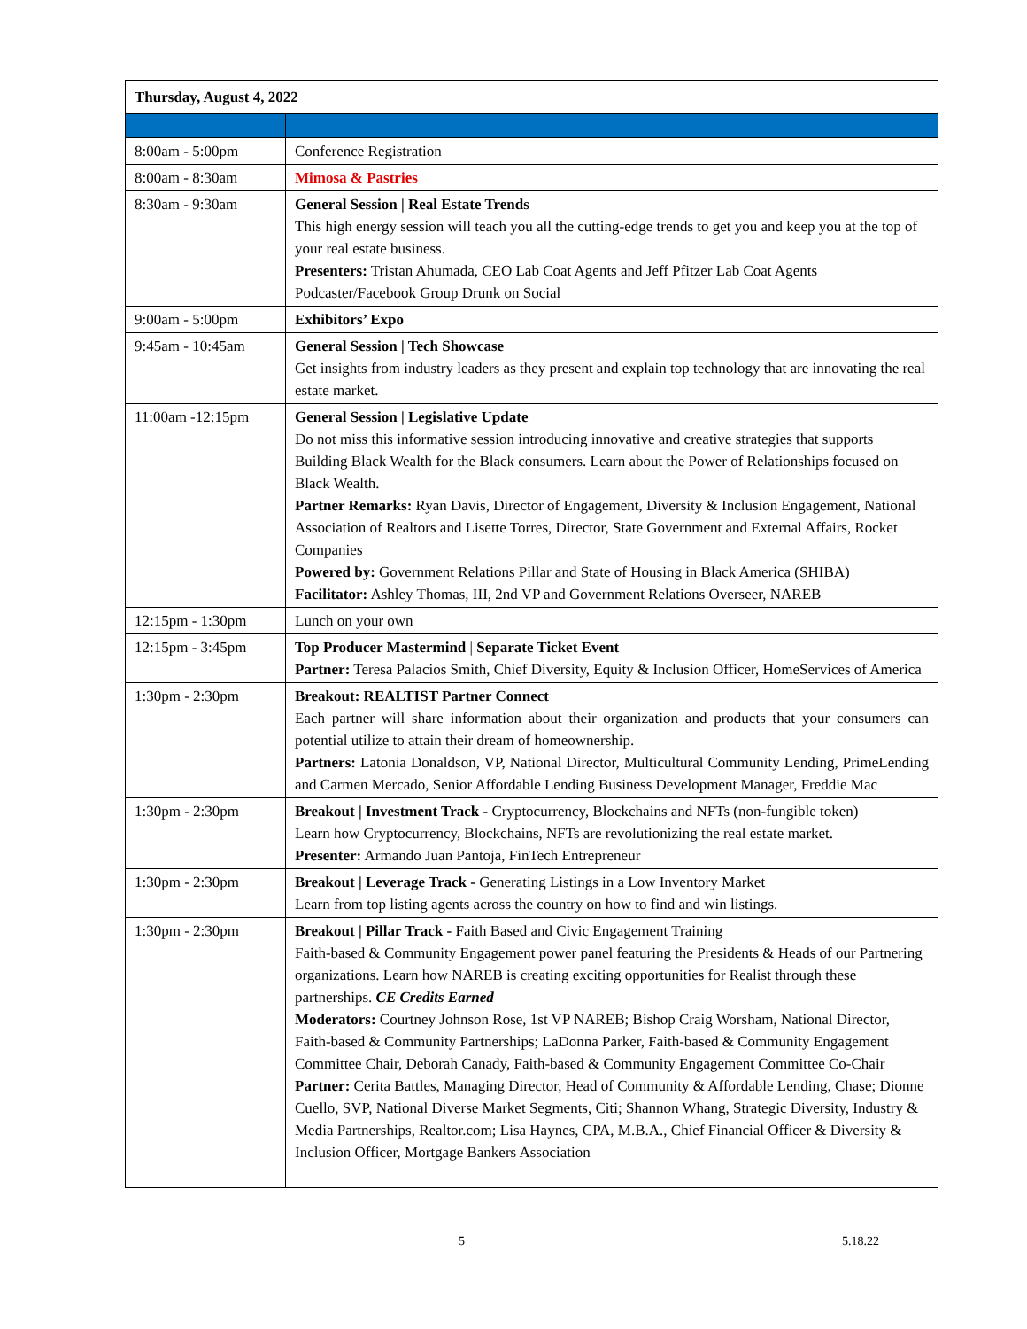| Thursday, August 4, 2022 | |
| --- | --- |
| 8:00am - 5:00pm | Conference Registration |
| 8:00am - 8:30am | Mimosa & Pastries |
| 8:30am - 9:30am | General Session / Real Estate Trends This high energy session will teach you all the cutting-edge trends to get you and keep you at the top of your real estate business. Presenters: Tristan Ahumada, CEO Lab Coat Agents and Jeff Pfitzer Lab Coat Agents Podcaster/Facebook Group Drunk on Social |
| 9:00am - 5:00pm | Exhibitors’ Expo |
| 9:45am - 10:45am | General Session / Tech Showcase Get insights from industry leaders as they present and explain top technology that are innovating the real estate market. |
| 11:00am -12:15pm | General Session / Legislative Update Do not miss this informative session introducing innovative and creative strategies that supports Building Black Wealth for the Black consumers. Learn about the Power of Relationships focused on Black Wealth. Partner Remarks: Ryan Davis, Director of Engagement, Diversity & Inclusion Engagement, National Association of Realtors and Lisette Torres, Director, State Government and External Affairs, Rocket Companies Powered by: Government Relations Pillar and State of Housing in Black America (SHIBA) Facilitator: Ashley Thomas, III, 2nd VP and Government Relations Overseer, NAREB |
| 12:15pm - 1:30pm | Lunch on your own |
| 12:15pm - 3:45pm | Top Producer Mastermind / Separate Ticket Event Partner: Teresa Palacios Smith, Chief Diversity, Equity & Inclusion Officer, HomeServices of America |
| 1:30pm - 2:30pm | Breakout: REALTIST Partner Connect Each partner will share information about their organization and products that your consumers can potential utilize to attain their dream of homeownership. Partners: Latonia Donaldson, VP, National Director, Multicultural Community Lending, PrimeLending and Carmen Mercado, Senior Affordable Lending Business Development Manager, Freddie Mac |
| 1:30pm - 2:30pm | Breakout / Investment Track - Cryptocurrency, Blockchains and NFTs (non-fungible token) Learn how Cryptocurrency, Blockchains, NFTs are revolutionizing the real estate market. Presenter: Armando Juan Pantoja, FinTech Entrepreneur |
| 1:30pm - 2:30pm | Breakout / Leverage Track - Generating Listings in a Low Inventory Market Learn from top listing agents across the country on how to find and win listings. |
| 1:30pm - 2:30pm | Breakout / Pillar Track - Faith Based and Civic Engagement Training Faith-based & Community Engagement power panel featuring the Presidents & Heads of our Partnering organizations. Learn how NAREB is creating exciting opportunities for Realist through these partnerships. CE Credits Earned Moderators: Courtney Johnson Rose, 1st VP NAREB; Bishop Craig Worsham, National Director, Faith-based & Community Partnerships; LaDonna Parker, Faith-based & Community Engagement Committee Chair, Deborah Canady, Faith-based & Community Engagement Committee Co-Chair Partner: Cerita Battles, Managing Director, Head of Community & Affordable Lending, Chase; Dionne Cuello, SVP, National Diverse Market Segments, Citi; Shannon Whang, Strategic Diversity, Industry & Media Partnerships, Realtor.com; Lisa Haynes, CPA, M.B.A., Chief Financial Officer & Diversity & Inclusion Officer, Mortgage Bankers Association |
5 5.18.22